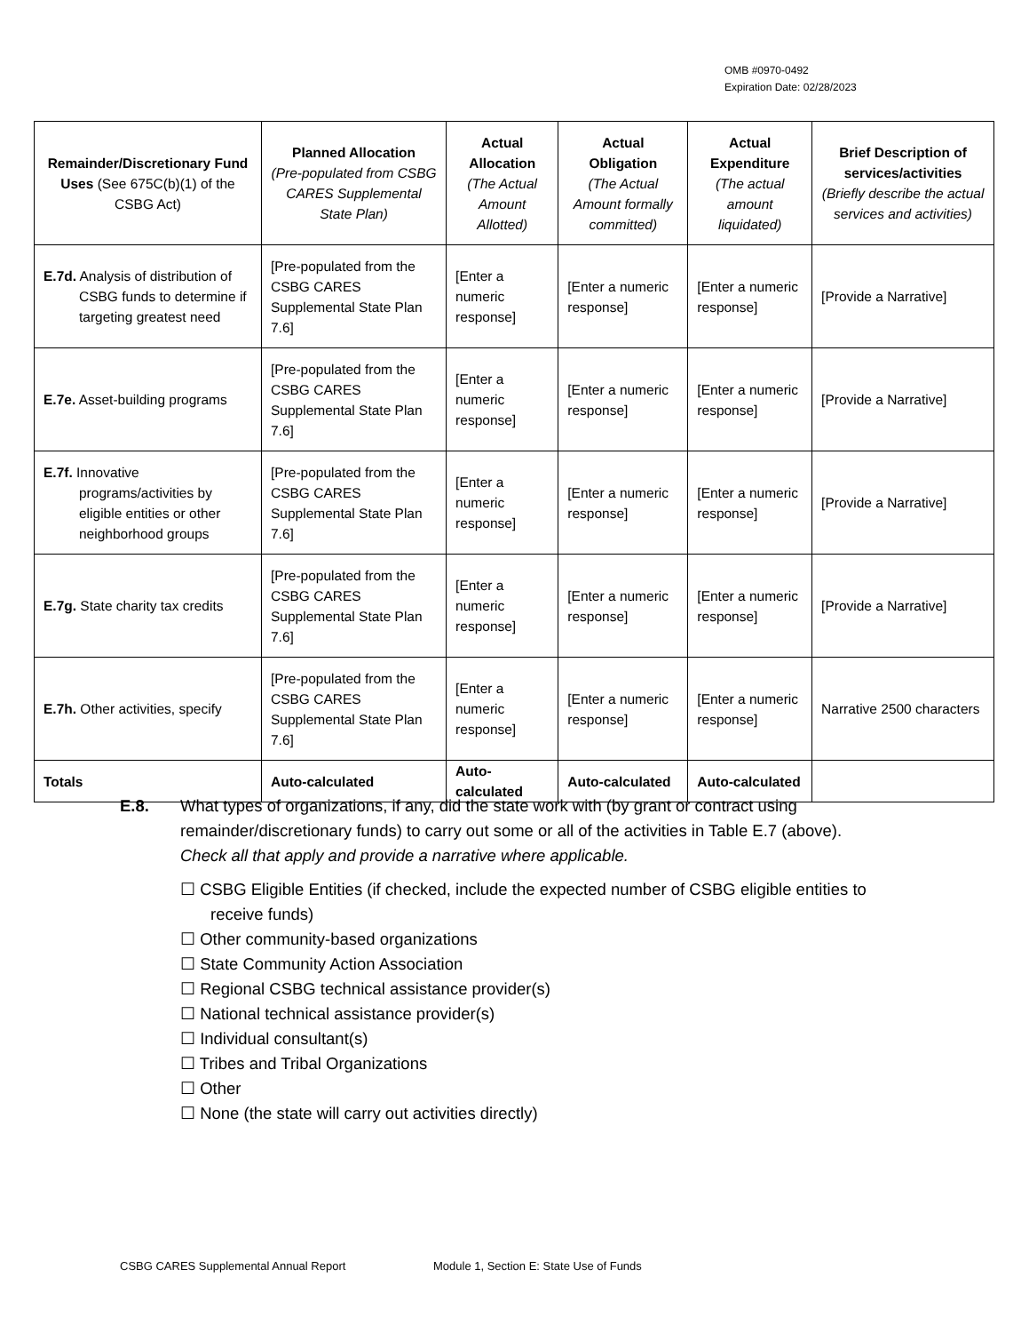OMB #0970-0492
Expiration Date: 02/28/2023
| Remainder/Discretionary Fund Uses (See 675C(b)(1) of the CSBG Act) | Planned Allocation (Pre-populated from CSBG CARES Supplemental State Plan) | Actual Allocation (The Actual Amount Allotted) | Actual Obligation (The Actual Amount formally committed) | Actual Expenditure (The actual amount liquidated) | Brief Description of services/activities (Briefly describe the actual services and activities) |
| --- | --- | --- | --- | --- | --- |
| E.7d. Analysis of distribution of CSBG funds to determine if targeting greatest need | [Pre-populated from the CSBG CARES Supplemental State Plan 7.6] | [Enter a numeric response] | [Enter a numeric response] | [Enter a numeric response] | [Provide a Narrative] |
| E.7e. Asset-building programs | [Pre-populated from the CSBG CARES Supplemental State Plan 7.6] | [Enter a numeric response] | [Enter a numeric response] | [Enter a numeric response] | [Provide a Narrative] |
| E.7f. Innovative programs/activities by eligible entities or other neighborhood groups | [Pre-populated from the CSBG CARES Supplemental State Plan 7.6] | [Enter a numeric response] | [Enter a numeric response] | [Enter a numeric response] | [Provide a Narrative] |
| E.7g. State charity tax credits | [Pre-populated from the CSBG CARES Supplemental State Plan 7.6] | [Enter a numeric response] | [Enter a numeric response] | [Enter a numeric response] | [Provide a Narrative] |
| E.7h. Other activities, specify | [Pre-populated from the CSBG CARES Supplemental State Plan 7.6] | [Enter a numeric response] | [Enter a numeric response] | [Enter a numeric response] | Narrative 2500 characters |
| Totals | Auto-calculated | Auto-calculated | Auto-calculated | Auto-calculated | |
E.8.
What types of organizations, if any, did the state work with (by grant or contract using remainder/discretionary funds) to carry out some or all of the activities in Table E.7 (above). Check all that apply and provide a narrative where applicable.
☐ CSBG Eligible Entities (if checked, include the expected number of CSBG eligible entities to receive funds)
☐ Other community-based organizations
☐ State Community Action Association
☐ Regional CSBG technical assistance provider(s)
☐ National technical assistance provider(s)
☐ Individual consultant(s)
☐ Tribes and Tribal Organizations
☐ Other
☐ None (the state will carry out activities directly)
CSBG CARES Supplemental Annual Report Module 1, Section E: State Use of Funds